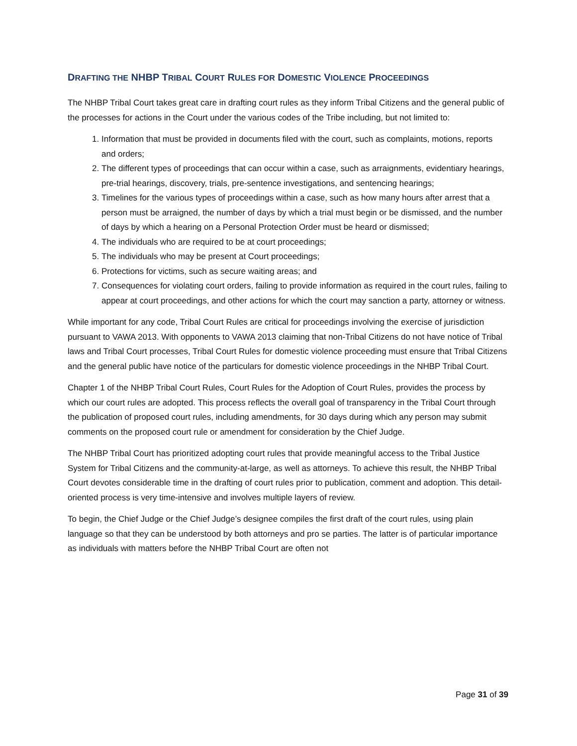DRAFTING THE NHBP TRIBAL COURT RULES FOR DOMESTIC VIOLENCE PROCEEDINGS
The NHBP Tribal Court takes great care in drafting court rules as they inform Tribal Citizens and the general public of the processes for actions in the Court under the various codes of the Tribe including, but not limited to:
1. Information that must be provided in documents filed with the court, such as complaints, motions, reports and orders;
2. The different types of proceedings that can occur within a case, such as arraignments, evidentiary hearings, pre-trial hearings, discovery, trials, pre-sentence investigations, and sentencing hearings;
3. Timelines for the various types of proceedings within a case, such as how many hours after arrest that a person must be arraigned, the number of days by which a trial must begin or be dismissed, and the number of days by which a hearing on a Personal Protection Order must be heard or dismissed;
4. The individuals who are required to be at court proceedings;
5. The individuals who may be present at Court proceedings;
6. Protections for victims, such as secure waiting areas; and
7. Consequences for violating court orders, failing to provide information as required in the court rules, failing to appear at court proceedings, and other actions for which the court may sanction a party, attorney or witness.
While important for any code, Tribal Court Rules are critical for proceedings involving the exercise of jurisdiction pursuant to VAWA 2013. With opponents to VAWA 2013 claiming that non-Tribal Citizens do not have notice of Tribal laws and Tribal Court processes, Tribal Court Rules for domestic violence proceeding must ensure that Tribal Citizens and the general public have notice of the particulars for domestic violence proceedings in the NHBP Tribal Court.
Chapter 1 of the NHBP Tribal Court Rules, Court Rules for the Adoption of Court Rules, provides the process by which our court rules are adopted. This process reflects the overall goal of transparency in the Tribal Court through the publication of proposed court rules, including amendments, for 30 days during which any person may submit comments on the proposed court rule or amendment for consideration by the Chief Judge.
The NHBP Tribal Court has prioritized adopting court rules that provide meaningful access to the Tribal Justice System for Tribal Citizens and the community-at-large, as well as attorneys. To achieve this result, the NHBP Tribal Court devotes considerable time in the drafting of court rules prior to publication, comment and adoption. This detail-oriented process is very time-intensive and involves multiple layers of review.
To begin, the Chief Judge or the Chief Judge’s designee compiles the first draft of the court rules, using plain language so that they can be understood by both attorneys and pro se parties. The latter is of particular importance as individuals with matters before the NHBP Tribal Court are often not
Page 31 of 39